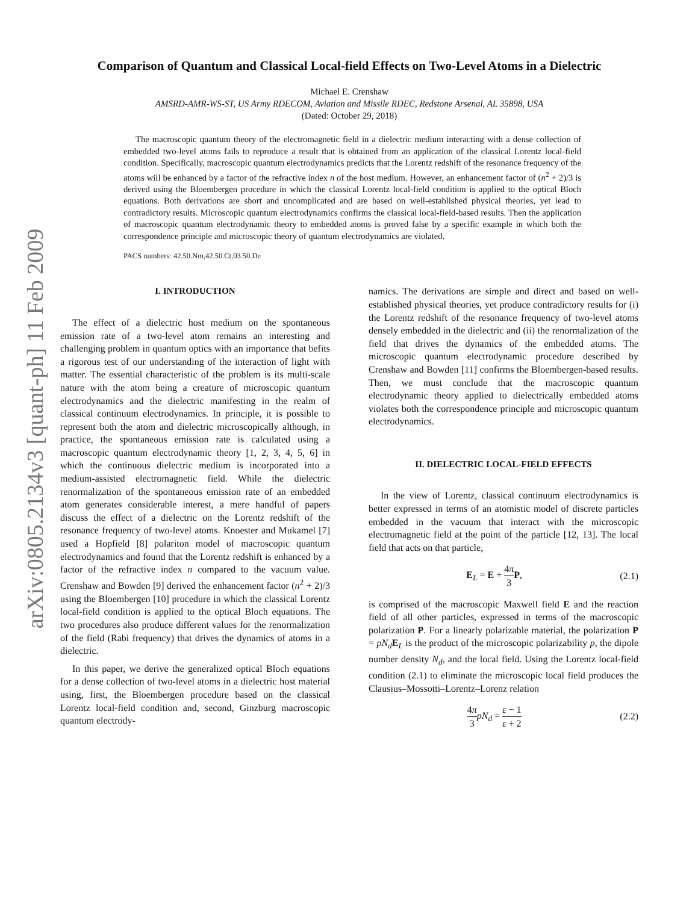arXiv:0805.2134v3 [quant-ph] 11 Feb 2009
Comparison of Quantum and Classical Local-field Effects on Two-Level Atoms in a Dielectric
Michael E. Crenshaw
AMSRD-AMR-WS-ST, US Army RDECOM, Aviation and Missile RDEC, Redstone Arsenal, AL 35898, USA
(Dated: October 29, 2018)
The macroscopic quantum theory of the electromagnetic field in a dielectric medium interacting with a dense collection of embedded two-level atoms fails to reproduce a result that is obtained from an application of the classical Lorentz local-field condition. Specifically, macroscopic quantum electrodynamics predicts that the Lorentz redshift of the resonance frequency of the atoms will be enhanced by a factor of the refractive index n of the host medium. However, an enhancement factor of (n<sup>2</sup> + 2)/3 is derived using the Bloembergen procedure in which the classical Lorentz local-field condition is applied to the optical Bloch equations. Both derivations are short and uncomplicated and are based on well-established physical theories, yet lead to contradictory results. Microscopic quantum electrodynamics confirms the classical local-field-based results. Then the application of macroscopic quantum electrodynamic theory to embedded atoms is proved false by a specific example in which both the correspondence principle and microscopic theory of quantum electrodynamics are violated.
PACS numbers: 42.50.Nm,42.50.Ct,03.50.De
I. INTRODUCTION
The effect of a dielectric host medium on the spontaneous emission rate of a two-level atom remains an interesting and challenging problem in quantum optics with an importance that befits a rigorous test of our understanding of the interaction of light with matter. The essential characteristic of the problem is its multi-scale nature with the atom being a creature of microscopic quantum electrodynamics and the dielectric manifesting in the realm of classical continuum electrodynamics. In principle, it is possible to represent both the atom and dielectric microscopically although, in practice, the spontaneous emission rate is calculated using a macroscopic quantum electrodynamic theory [1, 2, 3, 4, 5, 6] in which the continuous dielectric medium is incorporated into a medium-assisted electromagnetic field. While the dielectric renormalization of the spontaneous emission rate of an embedded atom generates considerable interest, a mere handful of papers discuss the effect of a dielectric on the Lorentz redshift of the resonance frequency of two-level atoms. Knoester and Mukamel [7] used a Hopfield [8] polariton model of macroscopic quantum electrodynamics and found that the Lorentz redshift is enhanced by a factor of the refractive index n compared to the vacuum value. Crenshaw and Bowden [9] derived the enhancement factor (n<sup>2</sup> + 2)/3 using the Bloembergen [10] procedure in which the classical Lorentz local-field condition is applied to the optical Bloch equations. The two procedures also produce different values for the renormalization of the field (Rabi frequency) that drives the dynamics of atoms in a dielectric.
In this paper, we derive the generalized optical Bloch equations for a dense collection of two-level atoms in a dielectric host material using, first, the Bloembergen procedure based on the classical Lorentz local-field condition and, second, Ginzburg macroscopic quantum electrody-
namics. The derivations are simple and direct and based on well-established physical theories, yet produce contradictory results for (i) the Lorentz redshift of the resonance frequency of two-level atoms densely embedded in the dielectric and (ii) the renormalization of the field that drives the dynamics of the embedded atoms. The microscopic quantum electrodynamic procedure described by Crenshaw and Bowden [11] confirms the Bloembergen-based results. Then, we must conclude that the macroscopic quantum electrodynamic theory applied to dielectrically embedded atoms violates both the correspondence principle and microscopic quantum electrodynamics.
II. DIELECTRIC LOCAL-FIELD EFFECTS
In the view of Lorentz, classical continuum electrodynamics is better expressed in terms of an atomistic model of discrete particles embedded in the vacuum that interact with the microscopic electromagnetic field at the point of the particle [12, 13]. The local field that acts on that particle,
E<sub>L</sub> = E + 4π 3 P, (2.1)
is comprised of the macroscopic Maxwell field E and the reaction field of all other particles, expressed in terms of the macroscopic polarization P. For a linearly polarizable material, the polarization P = pN<sub>d</sub> E<sub>L</sub> is the product of the microscopic polarizability p, the dipole number density N<sub>d</sub>, and the local field. Using the Lorentz local-field condition (2.1) to eliminate the microscopic local field produces the Clausius–Mossotti–Lorentz–Lorenz relation
4π 3 pN<sub>d</sub> = ε − 1 ε + 2 (2.2)